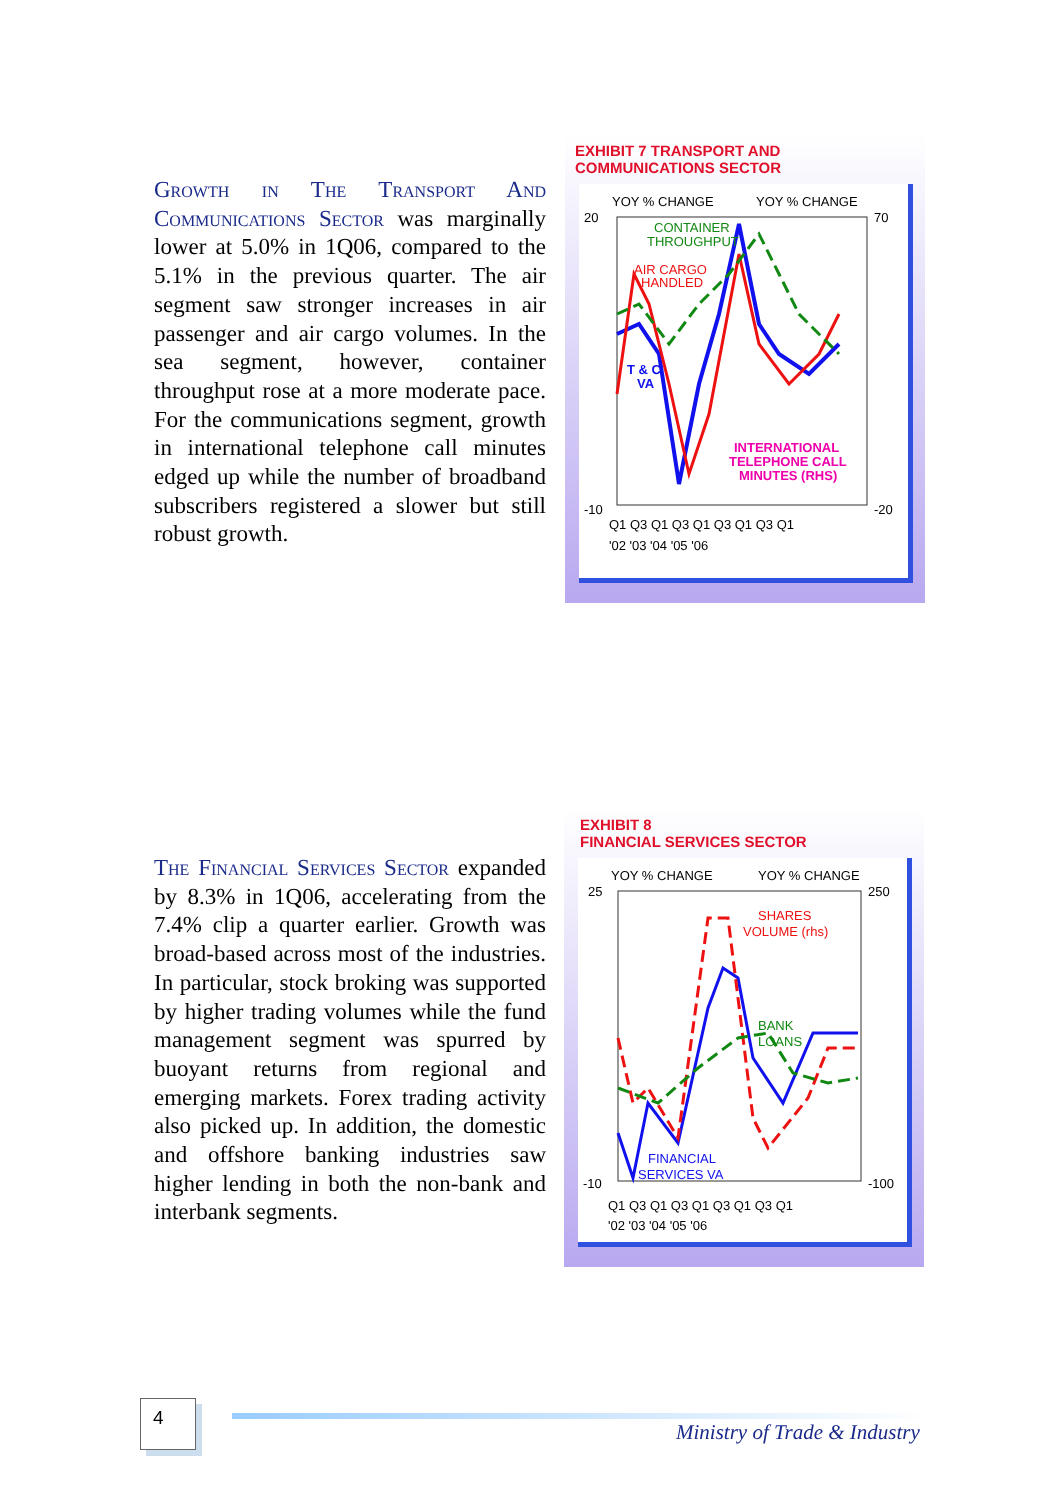Growth in The Transport And Communications Sector was marginally lower at 5.0% in 1Q06, compared to the 5.1% in the previous quarter. The air segment saw stronger increases in air passenger and air cargo volumes. In the sea segment, however, container throughput rose at a more moderate pace. For the communications segment, growth in international telephone call minutes edged up while the number of broadband subscribers registered a slower but still robust growth.
EXHIBIT 7 TRANSPORT AND
COMMUNICATIONS SECTOR
YOY % CHANGE
YOY % CHANGE
20
-10
70
-20
CONTAINER
THROUGHPUT
AIR CARGO
HANDLED
T & C
VA
INTERNATIONAL
TELEPHONE CALL
MINUTES (RHS)
Q1 Q3 Q1 Q3 Q1 Q3 Q1 Q3 Q1
'02 '03 '04 '05 '06
The Financial Services Sector expanded by 8.3% in 1Q06, accelerating from the 7.4% clip a quarter earlier. Growth was broad-based across most of the industries. In particular, stock broking was supported by higher trading volumes while the fund management segment was spurred by buoyant returns from regional and emerging markets. Forex trading activity also picked up. In addition, the domestic and offshore banking industries saw higher lending in both the non-bank and interbank segments.
EXHIBIT 8
FINANCIAL SERVICES SECTOR
YOY % CHANGE
YOY % CHANGE
25
-10
250
-100
SHARES
VOLUME (rhs)
BANK
LOANS
FINANCIAL
SERVICES VA
Q1 Q3 Q1 Q3 Q1 Q3 Q1 Q3 Q1
'02 '03 '04 '05 '06
4
Ministry of Trade & Industry